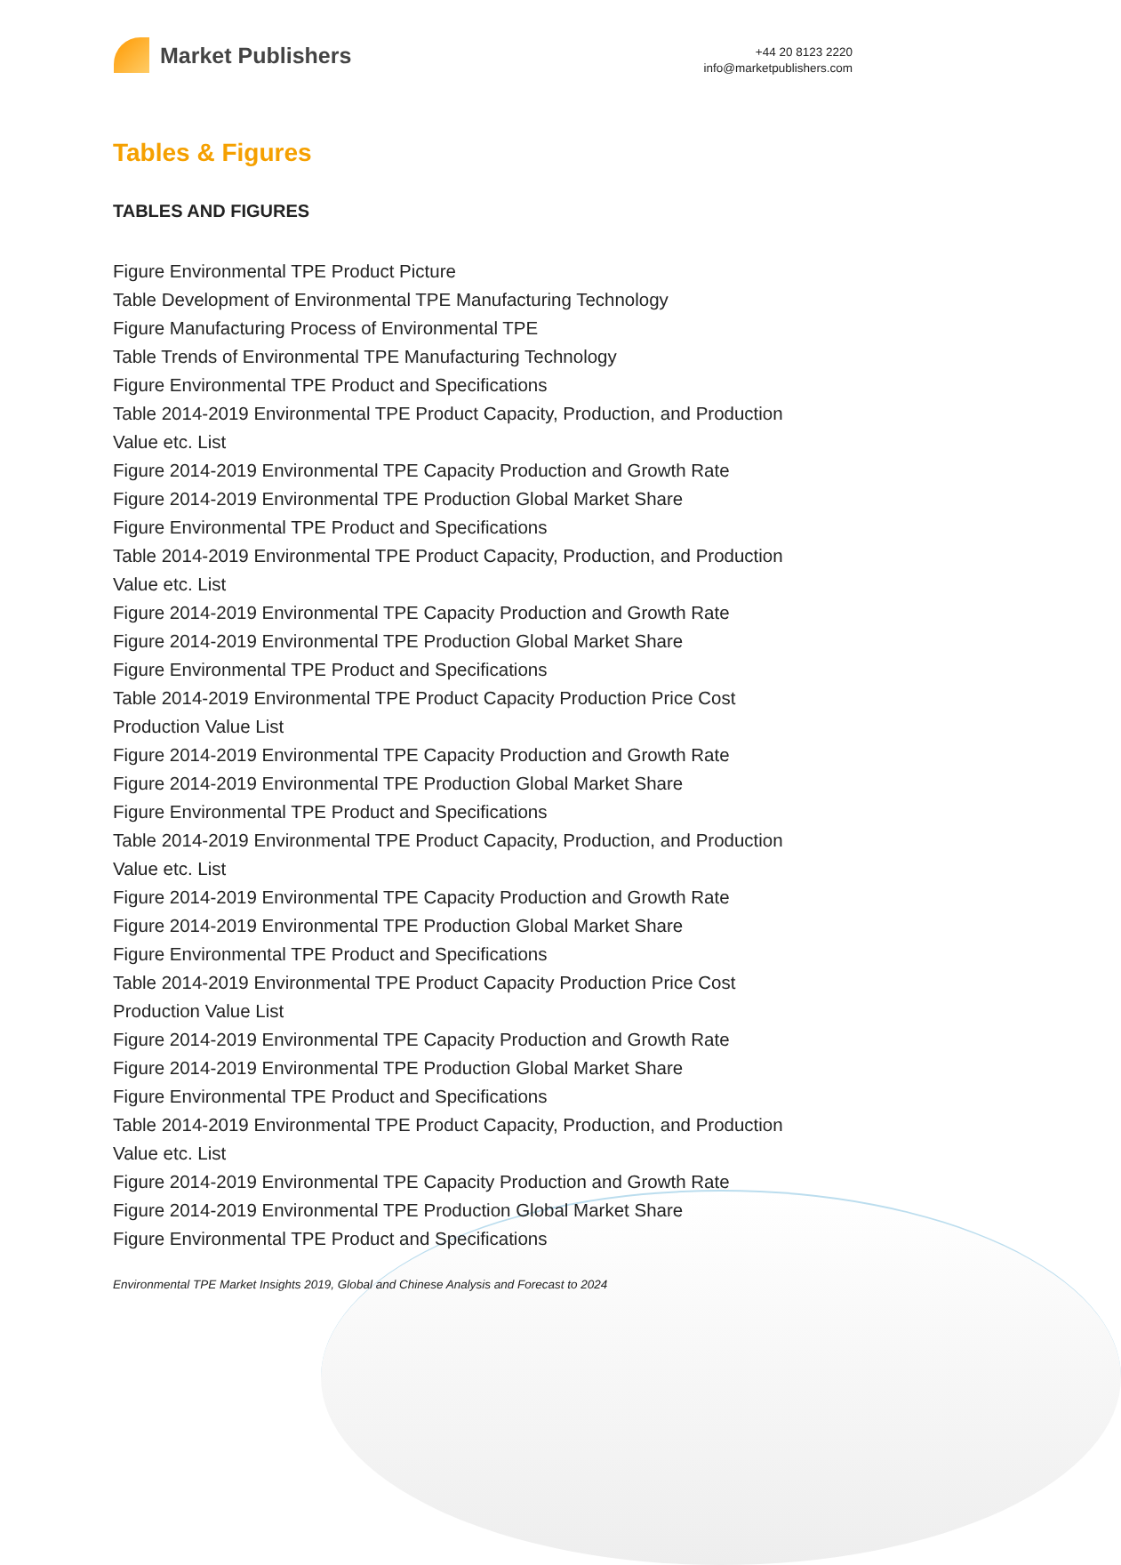Market Publishers
+44 20 8123 2220
info@marketpublishers.com
Tables & Figures
TABLES AND FIGURES
Figure Environmental TPE Product Picture
Table Development of Environmental TPE Manufacturing Technology
Figure Manufacturing Process of Environmental TPE
Table Trends of Environmental TPE Manufacturing Technology
Figure Environmental TPE Product and Specifications
Table 2014-2019 Environmental TPE Product Capacity, Production, and Production Value etc. List
Figure 2014-2019 Environmental TPE Capacity Production and Growth Rate
Figure 2014-2019 Environmental TPE Production Global Market Share
Figure Environmental TPE Product and Specifications
Table 2014-2019 Environmental TPE Product Capacity, Production, and Production Value etc. List
Figure 2014-2019 Environmental TPE Capacity Production and Growth Rate
Figure 2014-2019 Environmental TPE Production Global Market Share
Figure Environmental TPE Product and Specifications
Table 2014-2019 Environmental TPE Product Capacity Production Price Cost Production Value List
Figure 2014-2019 Environmental TPE Capacity Production and Growth Rate
Figure 2014-2019 Environmental TPE Production Global Market Share
Figure Environmental TPE Product and Specifications
Table 2014-2019 Environmental TPE Product Capacity, Production, and Production Value etc. List
Figure 2014-2019 Environmental TPE Capacity Production and Growth Rate
Figure 2014-2019 Environmental TPE Production Global Market Share
Figure Environmental TPE Product and Specifications
Table 2014-2019 Environmental TPE Product Capacity Production Price Cost Production Value List
Figure 2014-2019 Environmental TPE Capacity Production and Growth Rate
Figure 2014-2019 Environmental TPE Production Global Market Share
Figure Environmental TPE Product and Specifications
Table 2014-2019 Environmental TPE Product Capacity, Production, and Production Value etc. List
Figure 2014-2019 Environmental TPE Capacity Production and Growth Rate
Figure 2014-2019 Environmental TPE Production Global Market Share
Figure Environmental TPE Product and Specifications
Environmental TPE Market Insights 2019, Global and Chinese Analysis and Forecast to 2024